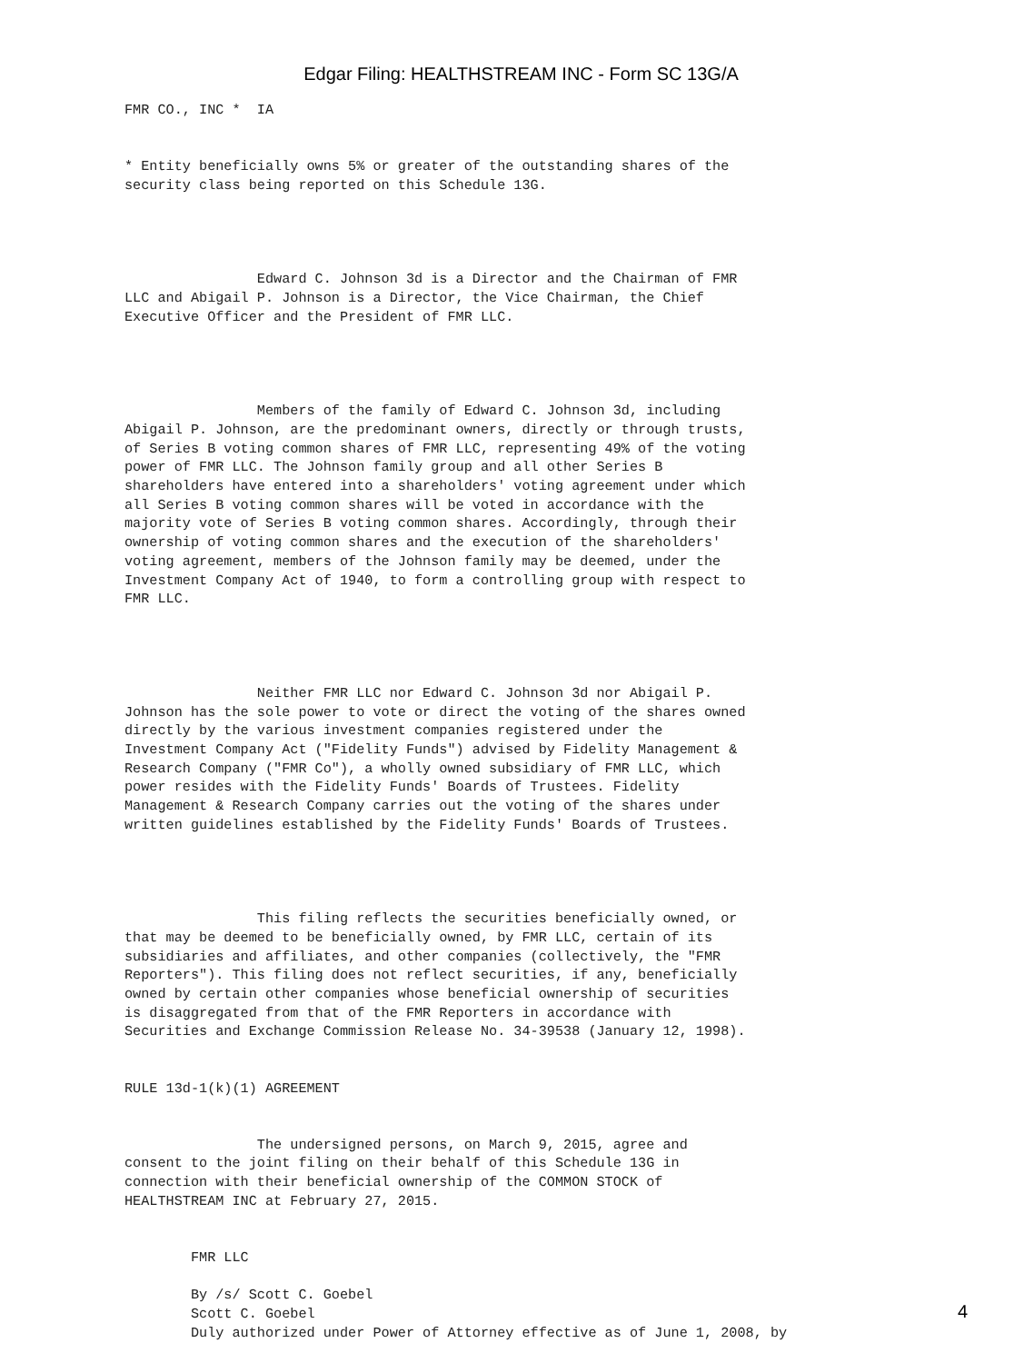Edgar Filing: HEALTHSTREAM INC - Form SC 13G/A
FMR CO., INC *  IA


* Entity beneficially owns 5% or greater of the outstanding shares of the
security class being reported on this Schedule 13G.




                Edward C. Johnson 3d is a Director and the Chairman of FMR
LLC and Abigail P. Johnson is a Director, the Vice Chairman, the Chief
Executive Officer and the President of FMR LLC.




                Members of the family of Edward C. Johnson 3d, including
Abigail P. Johnson, are the predominant owners, directly or through trusts,
of Series B voting common shares of FMR LLC, representing 49% of the voting
power of FMR LLC. The Johnson family group and all other Series B
shareholders have entered into a shareholders' voting agreement under which
all Series B voting common shares will be voted in accordance with the
majority vote of Series B voting common shares. Accordingly, through their
ownership of voting common shares and the execution of the shareholders'
voting agreement, members of the Johnson family may be deemed, under the
Investment Company Act of 1940, to form a controlling group with respect to
FMR LLC.




                Neither FMR LLC nor Edward C. Johnson 3d nor Abigail P.
Johnson has the sole power to vote or direct the voting of the shares owned
directly by the various investment companies registered under the
Investment Company Act ("Fidelity Funds") advised by Fidelity Management &
Research Company ("FMR Co"), a wholly owned subsidiary of FMR LLC, which
power resides with the Fidelity Funds' Boards of Trustees. Fidelity
Management & Research Company carries out the voting of the shares under
written guidelines established by the Fidelity Funds' Boards of Trustees.




                This filing reflects the securities beneficially owned, or
that may be deemed to be beneficially owned, by FMR LLC, certain of its
subsidiaries and affiliates, and other companies (collectively, the "FMR
Reporters"). This filing does not reflect securities, if any, beneficially
owned by certain other companies whose beneficial ownership of securities
is disaggregated from that of the FMR Reporters in accordance with
Securities and Exchange Commission Release No. 34-39538 (January 12, 1998).


RULE 13d-1(k)(1) AGREEMENT


                The undersigned persons, on March 9, 2015, agree and
consent to the joint filing on their behalf of this Schedule 13G in
connection with their beneficial ownership of the COMMON STOCK of
HEALTHSTREAM INC at February 27, 2015.


        FMR LLC

        By /s/ Scott C. Goebel
        Scott C. Goebel
        Duly authorized under Power of Attorney effective as of June 1, 2008, by
4